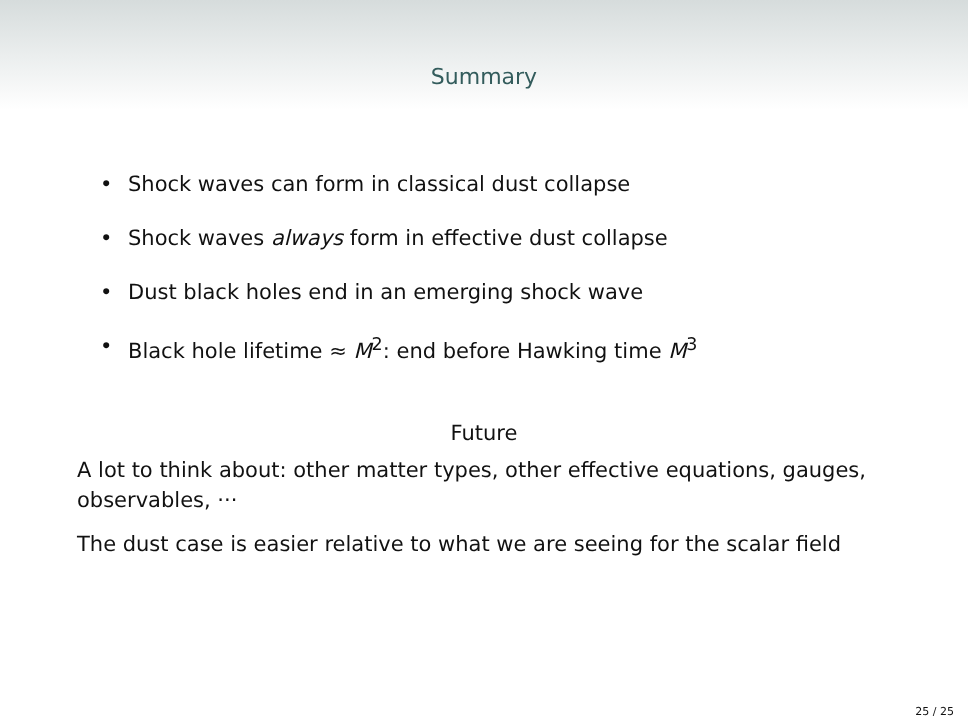Summary
• Shock waves can form in classical dust collapse
• Shock waves always form in effective dust collapse
• Dust black holes end in an emerging shock wave
• Black hole lifetime ≈ M<sup>2</sup>: end before Hawking time M<sup>3</sup>
Future
A lot to think about: other matter types, other effective equations, gauges, observables, ···
The dust case is easier relative to what we are seeing for the scalar field
25 / 25